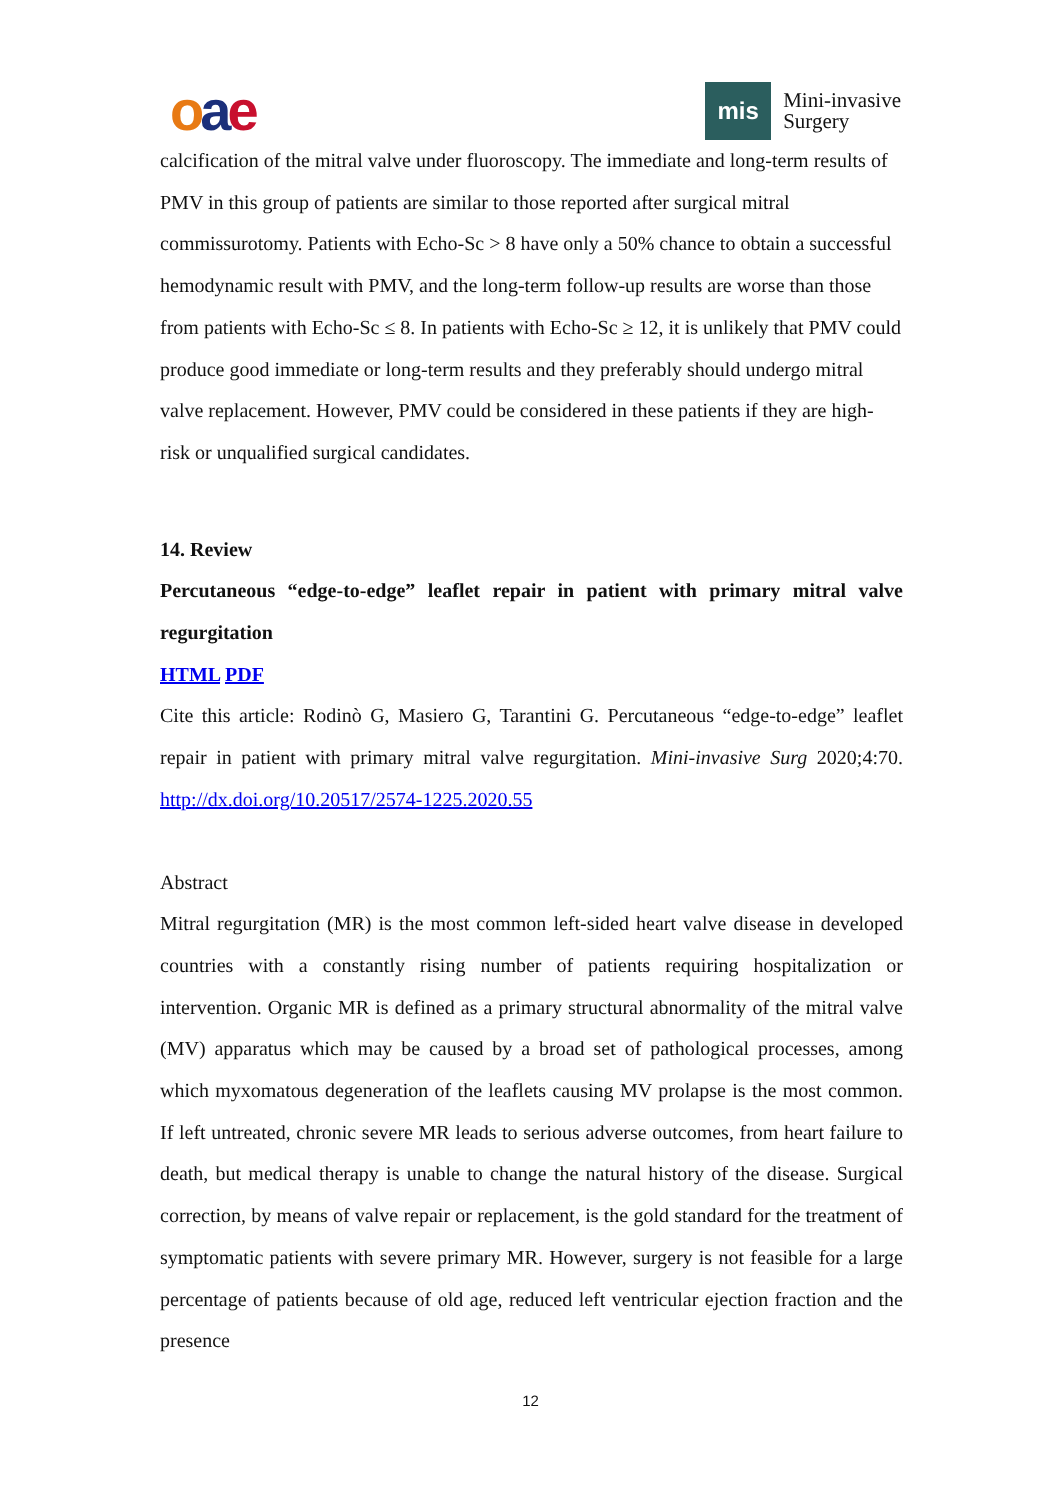oae
mis
Mini-invasive
Surgery
calcification of the mitral valve under fluoroscopy. The immediate and long-term results of PMV in this group of patients are similar to those reported after surgical mitral commissurotomy. Patients with Echo-Sc > 8 have only a 50% chance to obtain a successful hemodynamic result with PMV, and the long-term follow-up results are worse than those from patients with Echo-Sc ≤ 8. In patients with Echo-Sc ≥ 12, it is unlikely that PMV could produce good immediate or long-term results and they preferably should undergo mitral valve replacement. However, PMV could be considered in these patients if they are high-risk or unqualified surgical candidates.
14. Review
Percutaneous “edge-to-edge” leaflet repair in patient with primary mitral valve regurgitation
HTML PDF
Cite this article: Rodinò G, Masiero G, Tarantini G. Percutaneous “edge-to-edge” leaflet repair in patient with primary mitral valve regurgitation. Mini-invasive Surg 2020;4:70. http://dx.doi.org/10.20517/2574-1225.2020.55
Abstract
Mitral regurgitation (MR) is the most common left-sided heart valve disease in developed countries with a constantly rising number of patients requiring hospitalization or intervention. Organic MR is defined as a primary structural abnormality of the mitral valve (MV) apparatus which may be caused by a broad set of pathological processes, among which myxomatous degeneration of the leaflets causing MV prolapse is the most common. If left untreated, chronic severe MR leads to serious adverse outcomes, from heart failure to death, but medical therapy is unable to change the natural history of the disease. Surgical correction, by means of valve repair or replacement, is the gold standard for the treatment of symptomatic patients with severe primary MR. However, surgery is not feasible for a large percentage of patients because of old age, reduced left ventricular ejection fraction and the presence
12